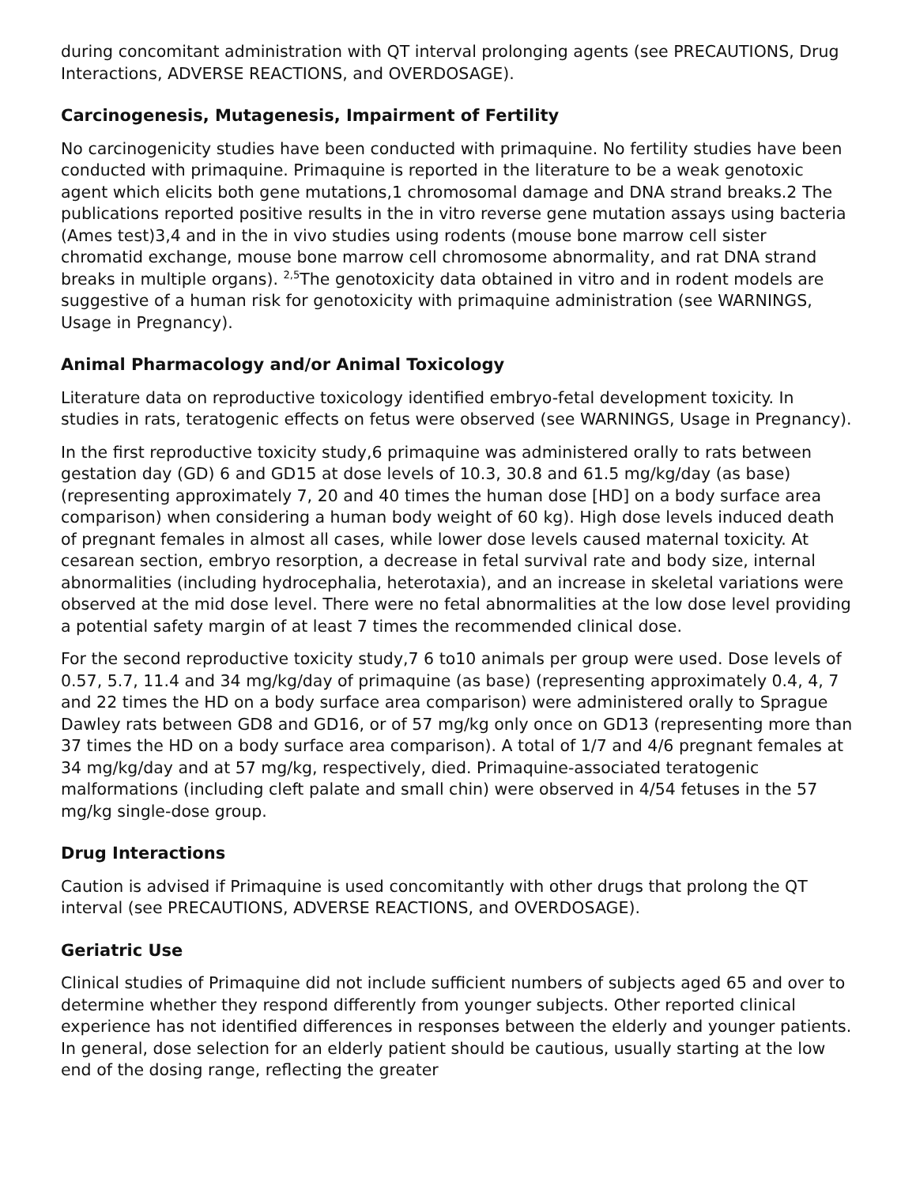during concomitant administration with QT interval prolonging agents (see PRECAUTIONS, Drug Interactions, ADVERSE REACTIONS, and OVERDOSAGE).
Carcinogenesis, Mutagenesis, Impairment of Fertility
No carcinogenicity studies have been conducted with primaquine. No fertility studies have been conducted with primaquine. Primaquine is reported in the literature to be a weak genotoxic agent which elicits both gene mutations,1 chromosomal damage and DNA strand breaks.2 The publications reported positive results in the in vitro reverse gene mutation assays using bacteria (Ames test)3,4 and in the in vivo studies using rodents (mouse bone marrow cell sister chromatid exchange, mouse bone marrow cell chromosome abnormality, and rat DNA strand breaks in multiple organs). <sup>2,5</sup>The genotoxicity data obtained in vitro and in rodent models are suggestive of a human risk for genotoxicity with primaquine administration (see WARNINGS, Usage in Pregnancy).
Animal Pharmacology and/or Animal Toxicology
Literature data on reproductive toxicology identified embryo-fetal development toxicity. In studies in rats, teratogenic effects on fetus were observed (see WARNINGS, Usage in Pregnancy).
In the first reproductive toxicity study,6 primaquine was administered orally to rats between gestation day (GD) 6 and GD15 at dose levels of 10.3, 30.8 and 61.5 mg/kg/day (as base) (representing approximately 7, 20 and 40 times the human dose [HD] on a body surface area comparison) when considering a human body weight of 60 kg). High dose levels induced death of pregnant females in almost all cases, while lower dose levels caused maternal toxicity. At cesarean section, embryo resorption, a decrease in fetal survival rate and body size, internal abnormalities (including hydrocephalia, heterotaxia), and an increase in skeletal variations were observed at the mid dose level. There were no fetal abnormalities at the low dose level providing a potential safety margin of at least 7 times the recommended clinical dose.
For the second reproductive toxicity study,7 6 to10 animals per group were used. Dose levels of 0.57, 5.7, 11.4 and 34 mg/kg/day of primaquine (as base) (representing approximately 0.4, 4, 7 and 22 times the HD on a body surface area comparison) were administered orally to Sprague Dawley rats between GD8 and GD16, or of 57 mg/kg only once on GD13 (representing more than 37 times the HD on a body surface area comparison). A total of 1/7 and 4/6 pregnant females at 34 mg/kg/day and at 57 mg/kg, respectively, died. Primaquine-associated teratogenic malformations (including cleft palate and small chin) were observed in 4/54 fetuses in the 57 mg/kg single-dose group.
Drug Interactions
Caution is advised if Primaquine is used concomitantly with other drugs that prolong the QT interval (see PRECAUTIONS, ADVERSE REACTIONS, and OVERDOSAGE).
Geriatric Use
Clinical studies of Primaquine did not include sufficient numbers of subjects aged 65 and over to determine whether they respond differently from younger subjects. Other reported clinical experience has not identified differences in responses between the elderly and younger patients. In general, dose selection for an elderly patient should be cautious, usually starting at the low end of the dosing range, reflecting the greater